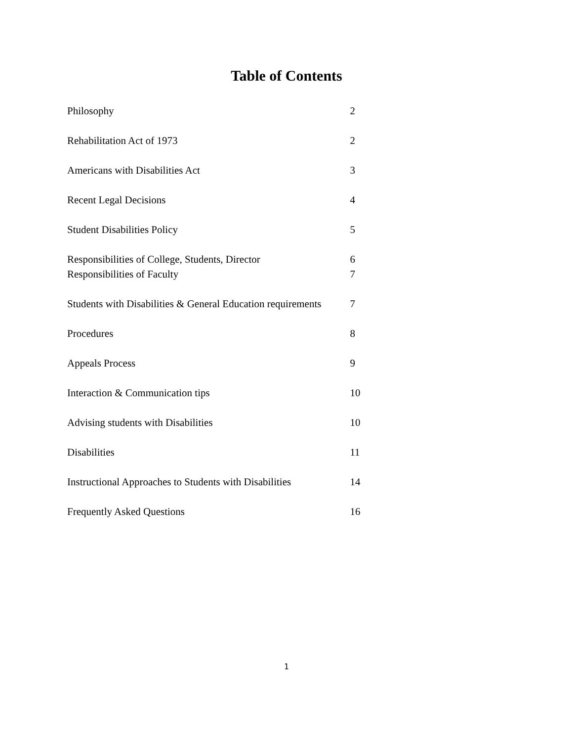Table of Contents
| Philosophy | 2 |
| Rehabilitation Act of 1973 | 2 |
| Americans with Disabilities Act | 3 |
| Recent Legal Decisions | 4 |
| Student Disabilities Policy | 5 |
| Responsibilities of College, Students, Director | 6 |
| Responsibilities of Faculty | 7 |
| Students with Disabilities & General Education requirements | 7 |
| Procedures | 8 |
| Appeals Process | 9 |
| Interaction & Communication tips | 10 |
| Advising students with Disabilities | 10 |
| Disabilities | 11 |
| Instructional Approaches to Students with Disabilities | 14 |
| Frequently Asked Questions | 16 |
1